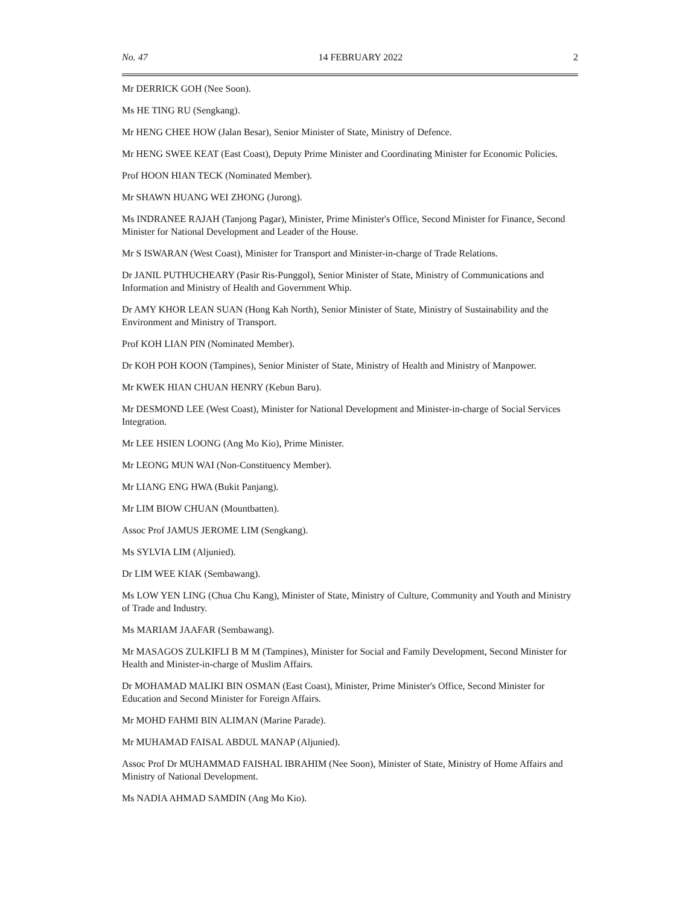No. 47 14 FEBRUARY 2022 2
Mr DERRICK GOH (Nee Soon).
Ms HE TING RU (Sengkang).
Mr HENG CHEE HOW (Jalan Besar), Senior Minister of State, Ministry of Defence.
Mr HENG SWEE KEAT (East Coast), Deputy Prime Minister and Coordinating Minister for Economic Policies.
Prof HOON HIAN TECK (Nominated Member).
Mr SHAWN HUANG WEI ZHONG (Jurong).
Ms INDRANEE RAJAH (Tanjong Pagar), Minister, Prime Minister's Office, Second Minister for Finance, Second Minister for National Development and Leader of the House.
Mr S ISWARAN (West Coast), Minister for Transport and Minister-in-charge of Trade Relations.
Dr JANIL PUTHUCHEARY (Pasir Ris-Punggol), Senior Minister of State, Ministry of Communications and Information and Ministry of Health and Government Whip.
Dr AMY KHOR LEAN SUAN (Hong Kah North), Senior Minister of State, Ministry of Sustainability and the Environment and Ministry of Transport.
Prof KOH LIAN PIN (Nominated Member).
Dr KOH POH KOON (Tampines), Senior Minister of State, Ministry of Health and Ministry of Manpower.
Mr KWEK HIAN CHUAN HENRY (Kebun Baru).
Mr DESMOND LEE (West Coast), Minister for National Development and Minister-in-charge of Social Services Integration.
Mr LEE HSIEN LOONG (Ang Mo Kio), Prime Minister.
Mr LEONG MUN WAI (Non-Constituency Member).
Mr LIANG ENG HWA (Bukit Panjang).
Mr LIM BIOW CHUAN (Mountbatten).
Assoc Prof JAMUS JEROME LIM (Sengkang).
Ms SYLVIA LIM (Aljunied).
Dr LIM WEE KIAK (Sembawang).
Ms LOW YEN LING (Chua Chu Kang), Minister of State, Ministry of Culture, Community and Youth and Ministry of Trade and Industry.
Ms MARIAM JAAFAR (Sembawang).
Mr MASAGOS ZULKIFLI B M M (Tampines), Minister for Social and Family Development, Second Minister for Health and Minister-in-charge of Muslim Affairs.
Dr MOHAMAD MALIKI BIN OSMAN (East Coast), Minister, Prime Minister's Office, Second Minister for Education and Second Minister for Foreign Affairs.
Mr MOHD FAHMI BIN ALIMAN (Marine Parade).
Mr MUHAMAD FAISAL ABDUL MANAP (Aljunied).
Assoc Prof Dr MUHAMMAD FAISHAL IBRAHIM (Nee Soon), Minister of State, Ministry of Home Affairs and Ministry of National Development.
Ms NADIA AHMAD SAMDIN (Ang Mo Kio).